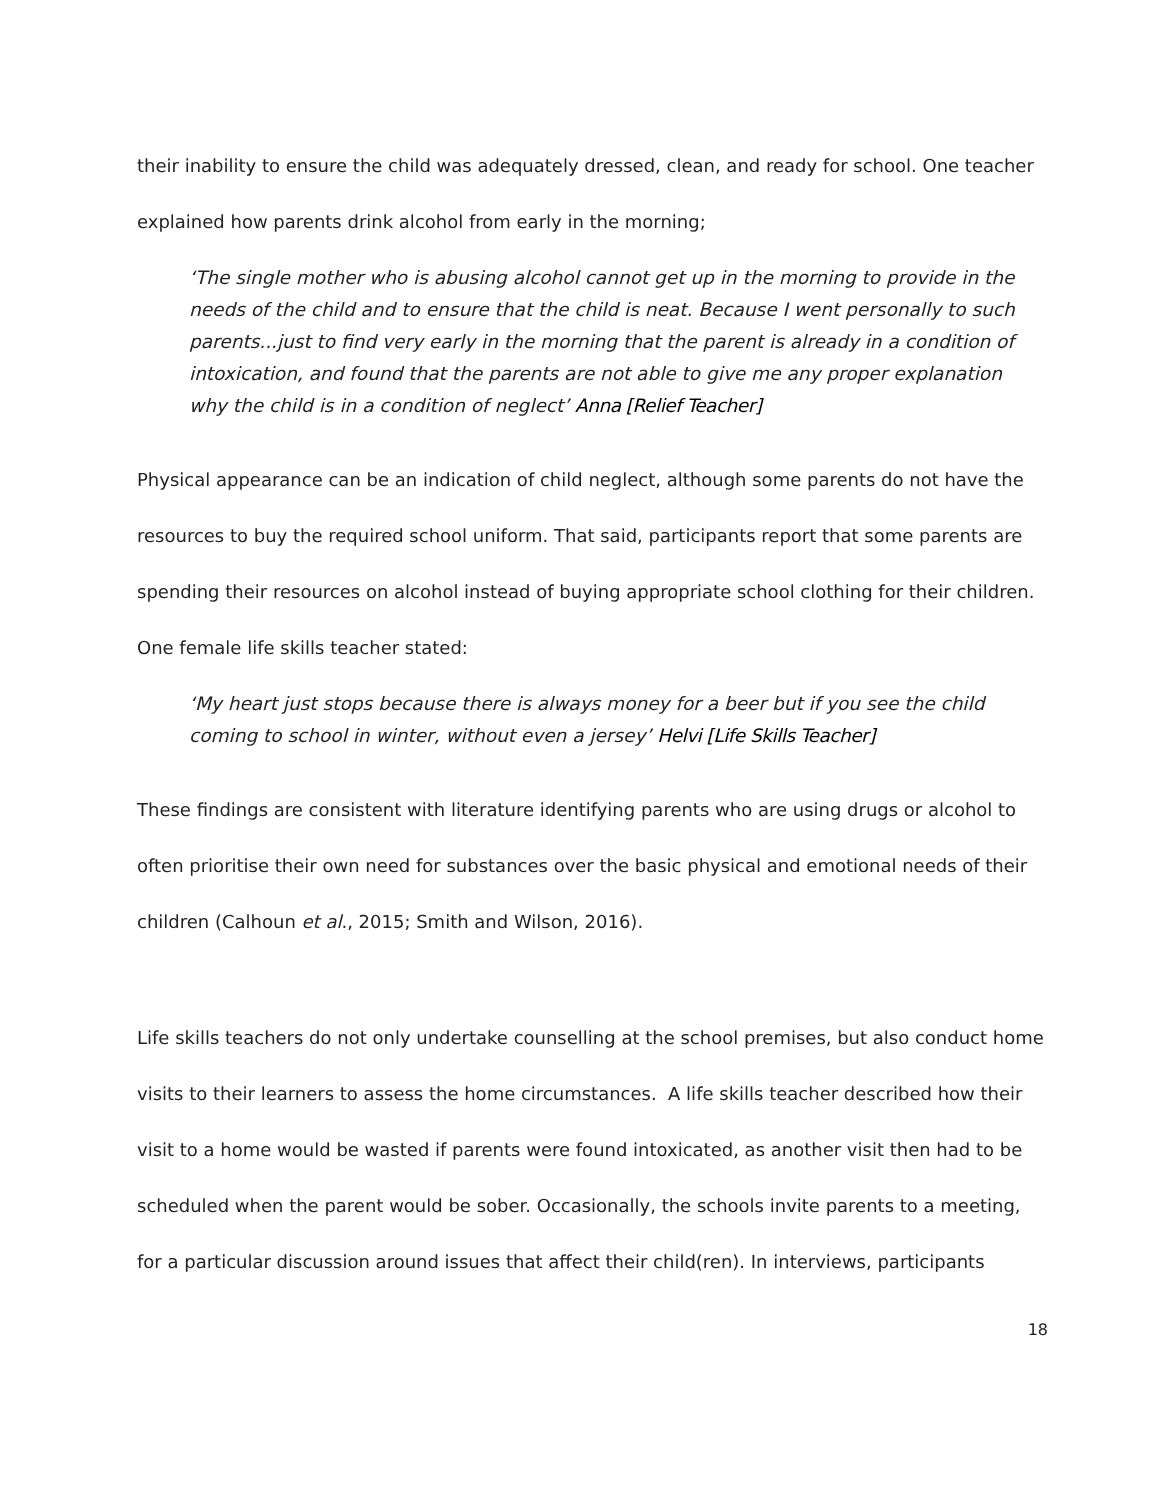their inability to ensure the child was adequately dressed, clean, and ready for school. One teacher explained how parents drink alcohol from early in the morning;
‘The single mother who is abusing alcohol cannot get up in the morning to provide in the needs of the child and to ensure that the child is neat. Because I went personally to such parents...just to find very early in the morning that the parent is already in a condition of intoxication, and found that the parents are not able to give me any proper explanation why the child is in a condition of neglect’ Anna [Relief Teacher]
Physical appearance can be an indication of child neglect, although some parents do not have the resources to buy the required school uniform. That said, participants report that some parents are spending their resources on alcohol instead of buying appropriate school clothing for their children. One female life skills teacher stated:
‘My heart just stops because there is always money for a beer but if you see the child coming to school in winter, without even a jersey’ Helvi [Life Skills Teacher]
These findings are consistent with literature identifying parents who are using drugs or alcohol to often prioritise their own need for substances over the basic physical and emotional needs of their children (Calhoun et al., 2015; Smith and Wilson, 2016).
Life skills teachers do not only undertake counselling at the school premises, but also conduct home visits to their learners to assess the home circumstances. A life skills teacher described how their visit to a home would be wasted if parents were found intoxicated, as another visit then had to be scheduled when the parent would be sober. Occasionally, the schools invite parents to a meeting, for a particular discussion around issues that affect their child(ren). In interviews, participants
18